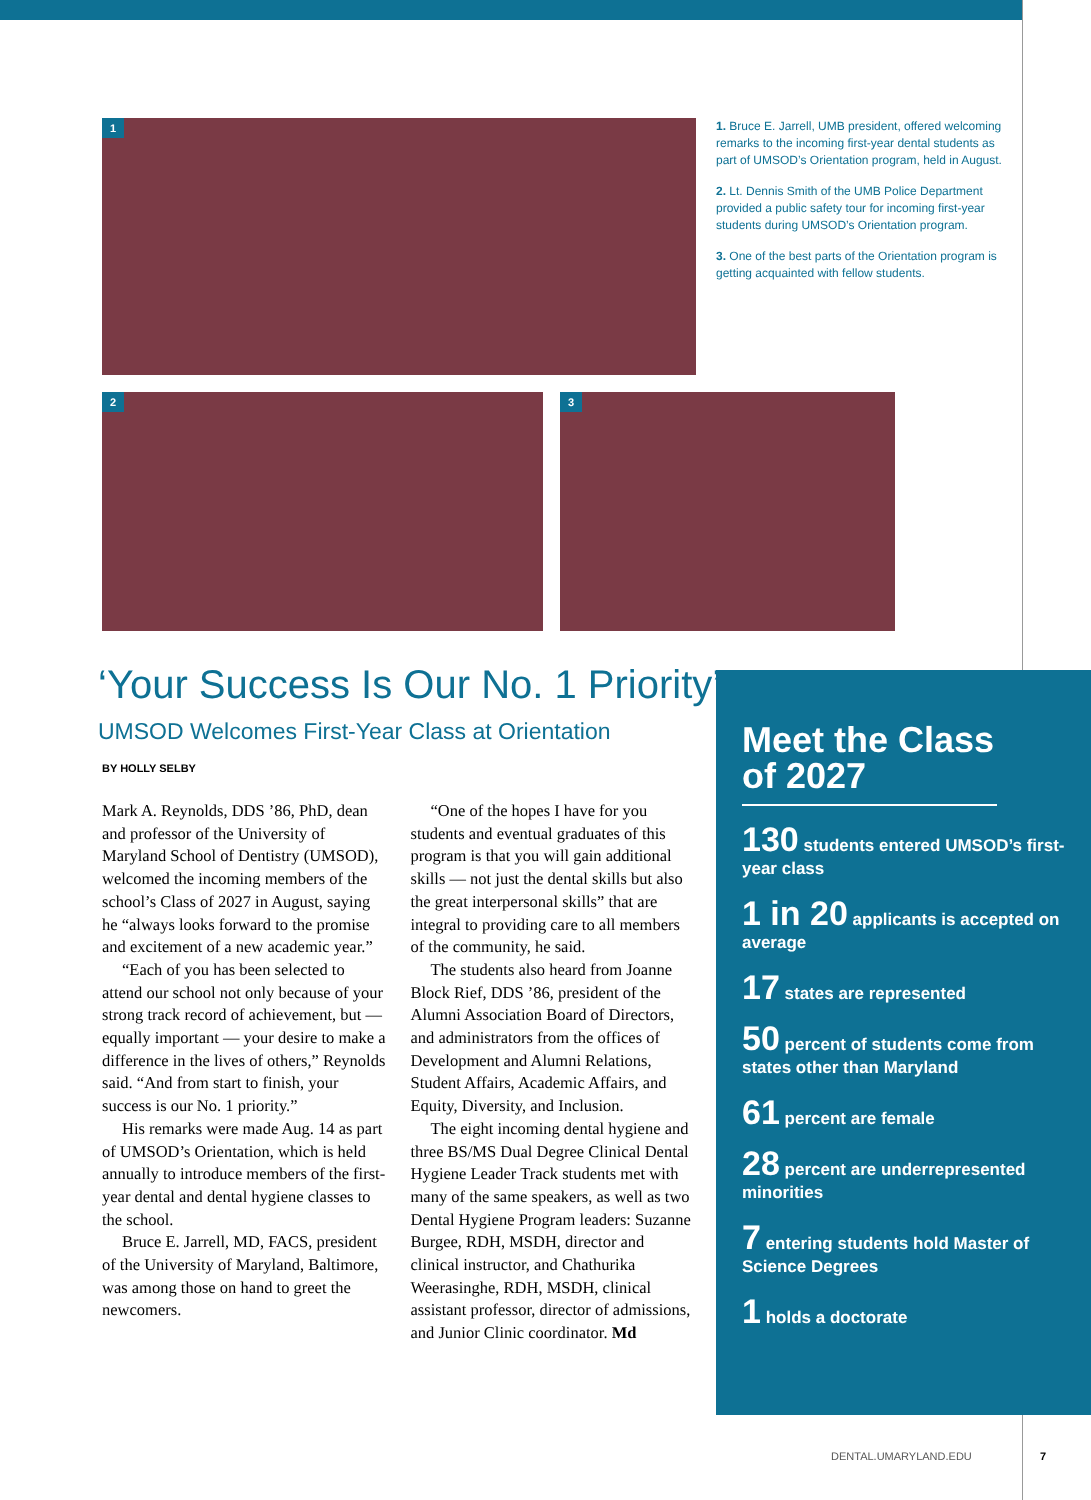1
2 3
1. Bruce E. Jarrell, UMB president, offered welcoming remarks to the incoming first-year dental students as part of UMSOD’s Orientation program, held in August.
2. Lt. Dennis Smith of the UMB Police Department provided a public safety tour for incoming first-year students during UMSOD’s Orientation program.
3. One of the best parts of the Orientation program is getting acquainted with fellow students.
‘Your Success Is Our No. 1 Priority’
UMSOD Welcomes First-Year Class at Orientation
BY HOLLY SELBY
Mark A. Reynolds, DDS ’86, PhD, dean and professor of the University of Maryland School of Dentistry (UMSOD), welcomed the incoming members of the school’s Class of 2027 in August, saying he “always looks forward to the promise and excitement of a new academic year.”
“Each of you has been selected to attend our school not only because of your strong track record of achievement, but — equally important — your desire to make a difference in the lives of others,” Reynolds said. “And from start to finish, your success is our No. 1 priority.”
His remarks were made Aug. 14 as part of UMSOD’s Orientation, which is held annually to introduce members of the first-year dental and dental hygiene classes to the school.
Bruce E. Jarrell, MD, FACS, president of the University of Maryland, Baltimore, was among those on hand to greet the newcomers.
“One of the hopes I have for you students and eventual graduates of this program is that you will gain additional skills — not just the dental skills but also the great interpersonal skills” that are integral to providing care to all members of the community, he said.
The students also heard from Joanne Block Rief, DDS ’86, president of the Alumni Association Board of Directors, and administrators from the offices of Development and Alumni Relations, Student Affairs, Academic Affairs, and Equity, Diversity, and Inclusion.
The eight incoming dental hygiene and three BS/MS Dual Degree Clinical Dental Hygiene Leader Track students met with many of the same speakers, as well as two Dental Hygiene Program leaders: Suzanne Burgee, RDH, MSDH, director and clinical instructor, and Chathurika Weerasinghe, RDH, MSDH, clinical assistant professor, director of admissions, and Junior Clinic coordinator. Md
Meet the Class of 2027
130 students entered UMSOD’s first-year class
1 in 20 applicants is accepted on average
17 states are represented
50 percent of students come from states other than Maryland
61 percent are female
28 percent are underrepresented minorities
7 entering students hold Master of Science Degrees
1 holds a doctorate
DENTAL.UMARYLAND.EDU 7